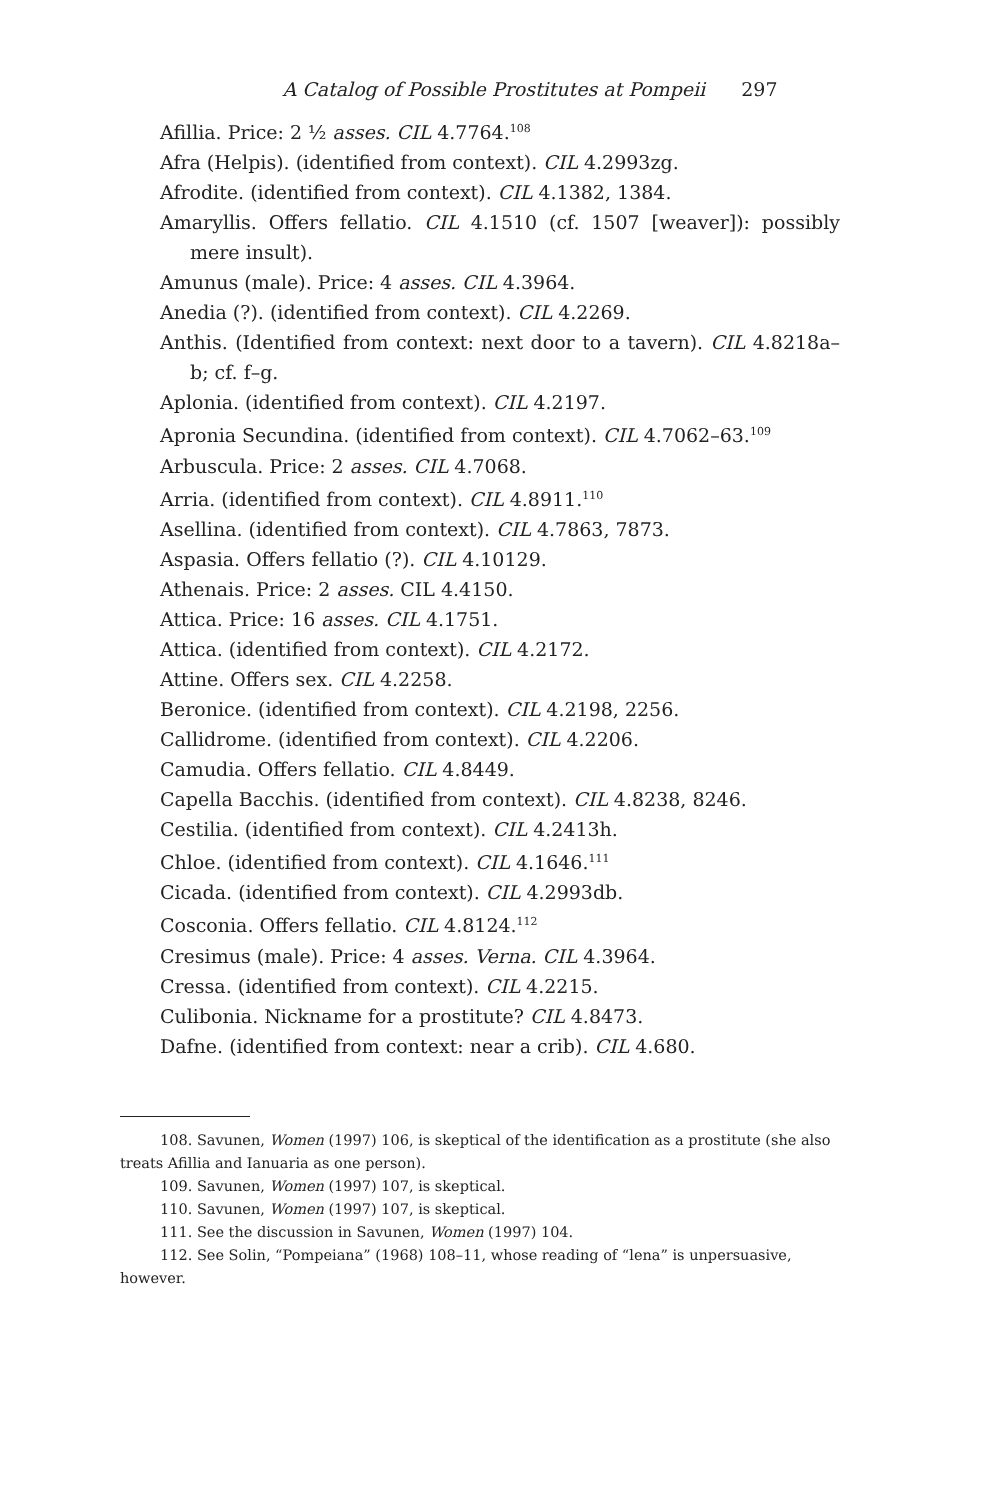A Catalog of Possible Prostitutes at Pompeii 297
Afillia. Price: 2 ½ asses. CIL 4.7764.<sup>108</sup>
Afra (Helpis). (identified from context). CIL 4.2993zg.
Afrodite. (identified from context). CIL 4.1382, 1384.
Amaryllis. Offers fellatio. CIL 4.1510 (cf. 1507 [weaver]): possibly mere insult).
Amunus (male). Price: 4 asses. CIL 4.3964.
Anedia (?). (identified from context). CIL 4.2269.
Anthis. (Identified from context: next door to a tavern). CIL 4.8218a–b; cf. f–g.
Aplonia. (identified from context). CIL 4.2197.
Apronia Secundina. (identified from context). CIL 4.7062–63.<sup>109</sup>
Arbuscula. Price: 2 asses. CIL 4.7068.
Arria. (identified from context). CIL 4.8911.<sup>110</sup>
Asellina. (identified from context). CIL 4.7863, 7873.
Aspasia. Offers fellatio (?). CIL 4.10129.
Athenais. Price: 2 asses. CIL 4.4150.
Attica. Price: 16 asses. CIL 4.1751.
Attica. (identified from context). CIL 4.2172.
Attine. Offers sex. CIL 4.2258.
Beronice. (identified from context). CIL 4.2198, 2256.
Callidrome. (identified from context). CIL 4.2206.
Camudia. Offers fellatio. CIL 4.8449.
Capella Bacchis. (identified from context). CIL 4.8238, 8246.
Cestilia. (identified from context). CIL 4.2413h.
Chloe. (identified from context). CIL 4.1646.<sup>111</sup>
Cicada. (identified from context). CIL 4.2993db.
Cosconia. Offers fellatio. CIL 4.8124.<sup>112</sup>
Cresimus (male). Price: 4 asses. Verna. CIL 4.3964.
Cressa. (identified from context). CIL 4.2215.
Culibonia. Nickname for a prostitute? CIL 4.8473.
Dafne. (identified from context: near a crib). CIL 4.680.
108. Savunen, Women (1997) 106, is skeptical of the identification as a prostitute (she also treats Afillia and Ianuaria as one person).
109. Savunen, Women (1997) 107, is skeptical.
110. Savunen, Women (1997) 107, is skeptical.
111. See the discussion in Savunen, Women (1997) 104.
112. See Solin, “Pompeiana” (1968) 108–11, whose reading of “lena” is unpersuasive, however.